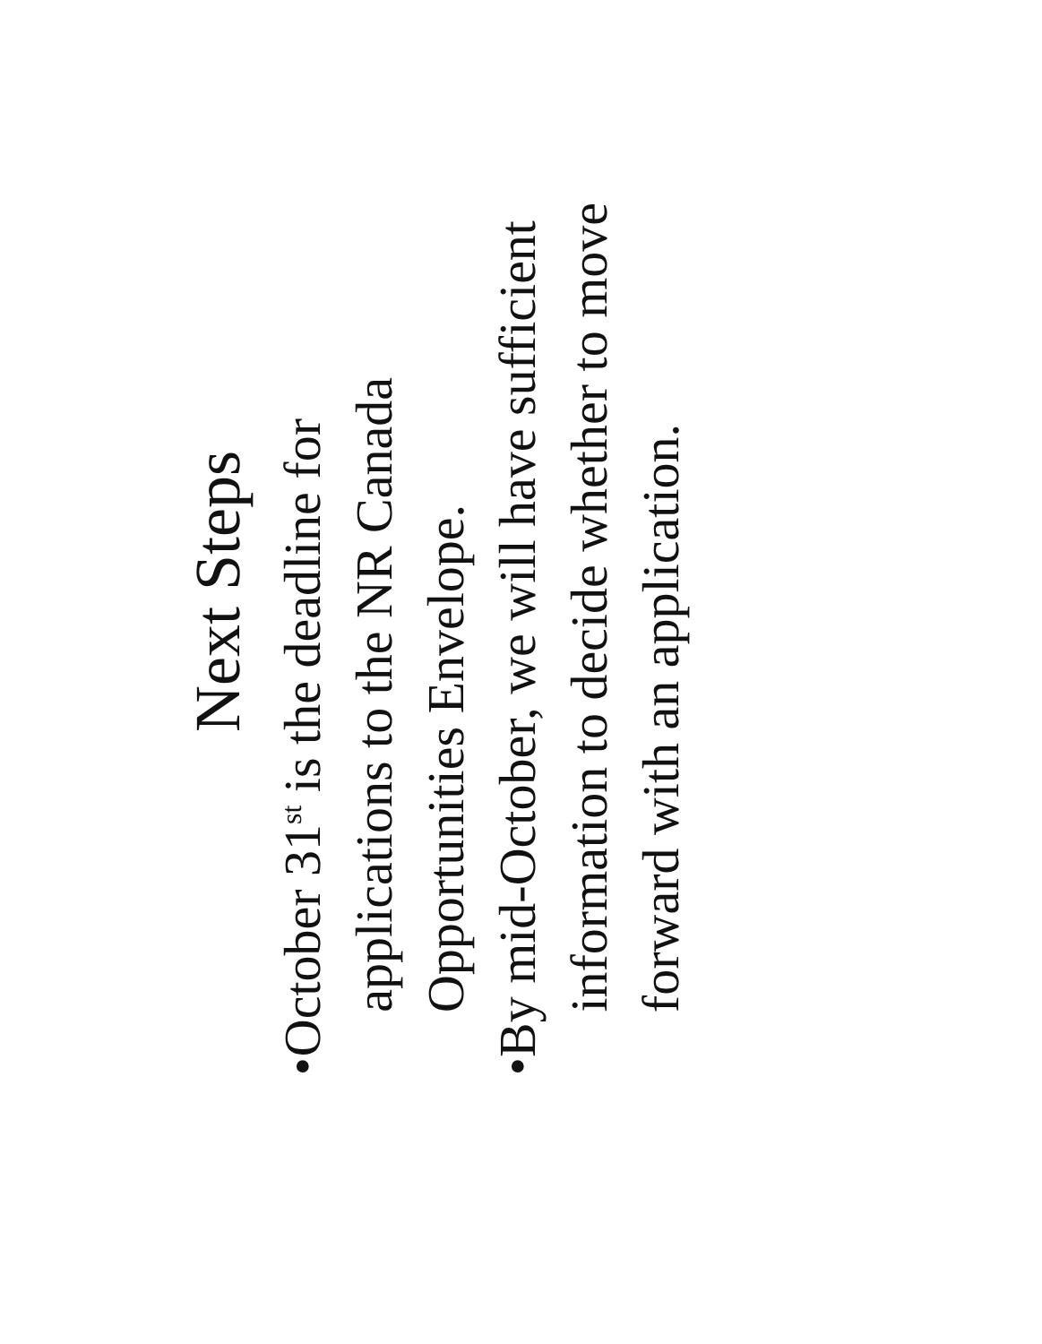Next Steps
• October 31<sup>st</sup> is the deadline for applications to the NR Canada Opportunities Envelope.
• By mid-October, we will have sufficient information to decide whether to move forward with an application.